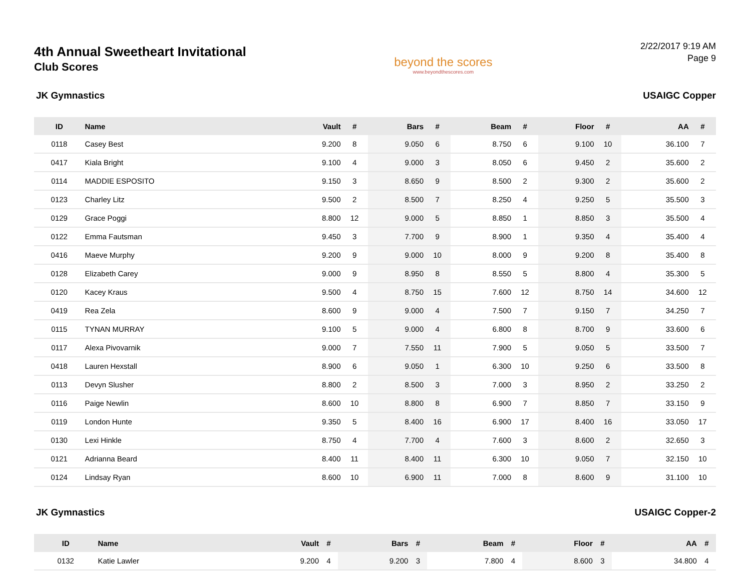4th Annual Sweetheart Invitational
Club Scores
beyond the scores
www.beyondthescores.com
2/22/2017 9:19 AM
Page 9
JK Gymnastics USAIGC Copper
| ID | Name | Vault | # | Bars | # | Beam | # | Floor | # | AA | # |
| --- | --- | --- | --- | --- | --- | --- | --- | --- | --- | --- | --- |
| 0118 | Casey Best | 9.200 | 8 | 9.050 | 6 | 8.750 | 6 | 9.100 | 10 | 36.100 | 7 |
| 0417 | Kiala Bright | 9.100 | 4 | 9.000 | 3 | 8.050 | 6 | 9.450 | 2 | 35.600 | 2 |
| 0114 | MADDIE ESPOSITO | 9.150 | 3 | 8.650 | 9 | 8.500 | 2 | 9.300 | 2 | 35.600 | 2 |
| 0123 | Charley Litz | 9.500 | 2 | 8.500 | 7 | 8.250 | 4 | 9.250 | 5 | 35.500 | 3 |
| 0129 | Grace Poggi | 8.800 | 12 | 9.000 | 5 | 8.850 | 1 | 8.850 | 3 | 35.500 | 4 |
| 0122 | Emma Fautsman | 9.450 | 3 | 7.700 | 9 | 8.900 | 1 | 9.350 | 4 | 35.400 | 4 |
| 0416 | Maeve Murphy | 9.200 | 9 | 9.000 | 10 | 8.000 | 9 | 9.200 | 8 | 35.400 | 8 |
| 0128 | Elizabeth Carey | 9.000 | 9 | 8.950 | 8 | 8.550 | 5 | 8.800 | 4 | 35.300 | 5 |
| 0120 | Kacey Kraus | 9.500 | 4 | 8.750 | 15 | 7.600 | 12 | 8.750 | 14 | 34.600 | 12 |
| 0419 | Rea Zela | 8.600 | 9 | 9.000 | 4 | 7.500 | 7 | 9.150 | 7 | 34.250 | 7 |
| 0115 | TYNAN MURRAY | 9.100 | 5 | 9.000 | 4 | 6.800 | 8 | 8.700 | 9 | 33.600 | 6 |
| 0117 | Alexa Pivovarnik | 9.000 | 7 | 7.550 | 11 | 7.900 | 5 | 9.050 | 5 | 33.500 | 7 |
| 0418 | Lauren Hexstall | 8.900 | 6 | 9.050 | 1 | 6.300 | 10 | 9.250 | 6 | 33.500 | 8 |
| 0113 | Devyn Slusher | 8.800 | 2 | 8.500 | 3 | 7.000 | 3 | 8.950 | 2 | 33.250 | 2 |
| 0116 | Paige Newlin | 8.600 | 10 | 8.800 | 8 | 6.900 | 7 | 8.850 | 7 | 33.150 | 9 |
| 0119 | London Hunte | 9.350 | 5 | 8.400 | 16 | 6.900 | 17 | 8.400 | 16 | 33.050 | 17 |
| 0130 | Lexi Hinkle | 8.750 | 4 | 7.700 | 4 | 7.600 | 3 | 8.600 | 2 | 32.650 | 3 |
| 0121 | Adrianna Beard | 8.400 | 11 | 8.400 | 11 | 6.300 | 10 | 9.050 | 7 | 32.150 | 10 |
| 0124 | Lindsay Ryan | 8.600 | 10 | 6.900 | 11 | 7.000 | 8 | 8.600 | 9 | 31.100 | 10 |
JK Gymnastics USAIGC Copper-2
| ID | Name | Vault | # | Bars | # | Beam | # | Floor | # | AA | # |
| --- | --- | --- | --- | --- | --- | --- | --- | --- | --- | --- | --- |
| 0132 | Katie Lawler | 9.200 | 4 | 9.200 | 3 | 7.800 | 4 | 8.600 | 3 | 34.800 | 4 |